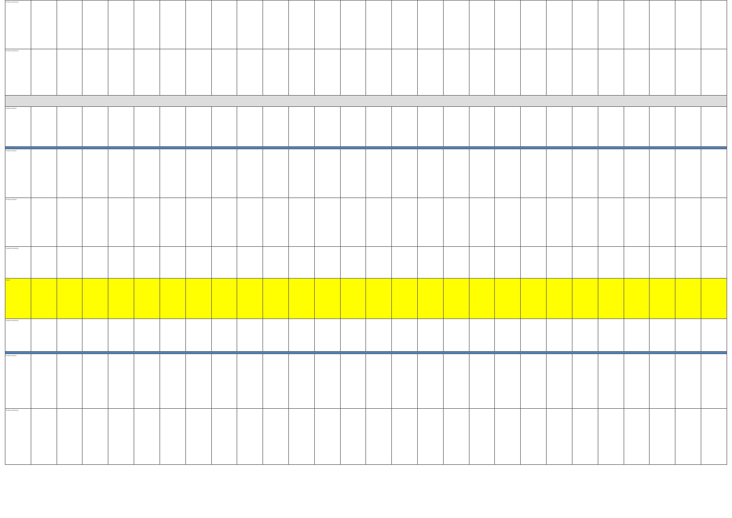| Preferred Option(s) | | | | | | | | | | | | | | | | | | | | | | | | | | | |
| Preferred Option(s) | | | | | | | | | | | | | | | | | | | | | | | | | | | |
| Preferred Option | | | | | | | | | | | | | | | | | | | | | | | | | | | |
| Preferred Option | | | | | | | | | | | | | | | | | | | | | | | | | | | |
| Preferred Option | | | | | | | | | | | | | | | | | | | | | | | | | | | |
| Preferred Option(s) | | | | | | | | | | | | | | | | | | | | | | | | | | | |
| Option | | | | | | | | | | | | | | | | | | | | | | | | | | | |
| Preferred Option(s) | | | | | | | | | | | | | | | | | | | | | | | | | | | |
| Preferred Option | | | | | | | | | | | | | | | | | | | | | | | | | | | |
| Preferred Option(s) | | | | | | | | | | | | | | | | | | | | | | | | | | | |